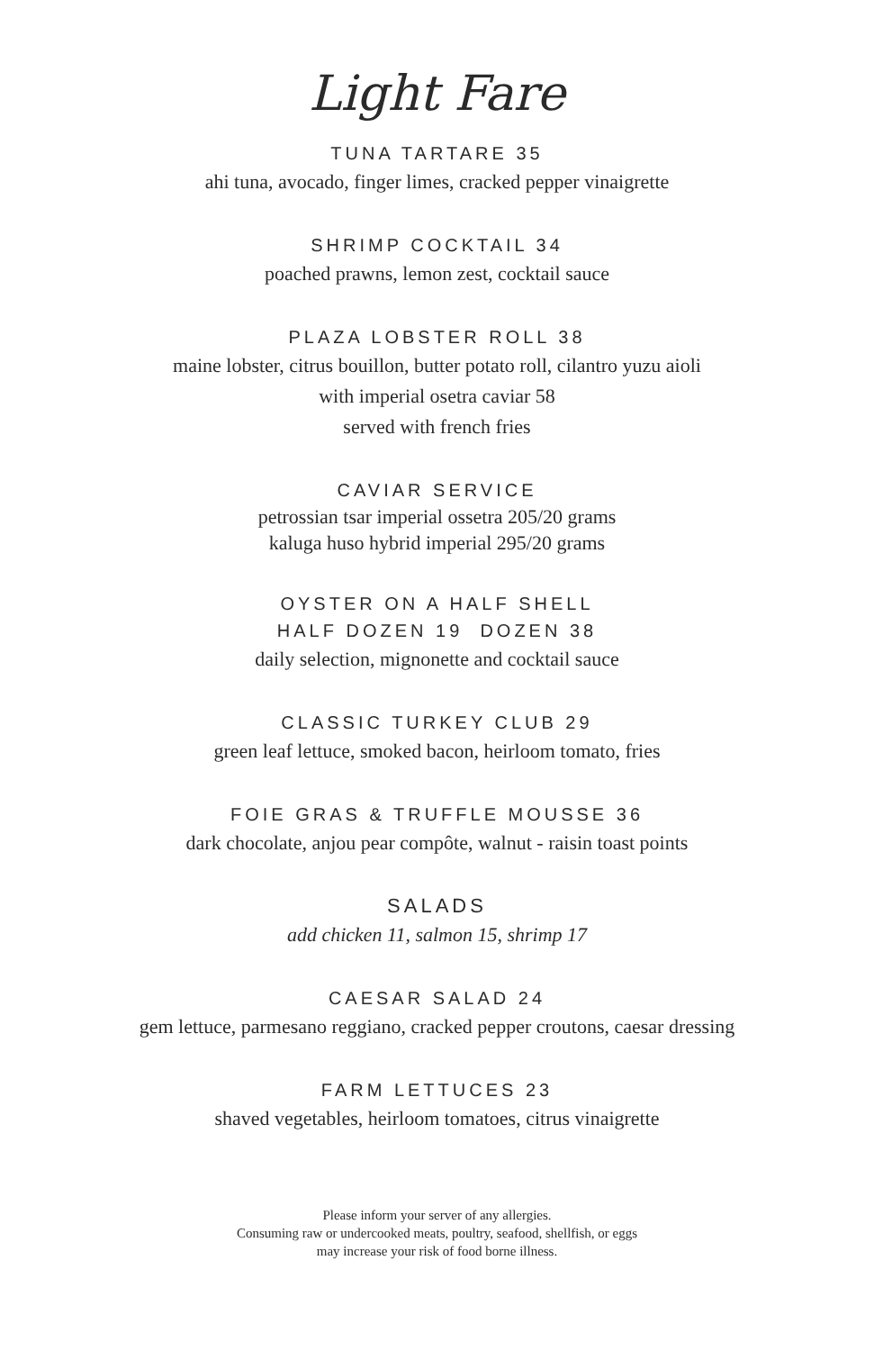Light Fare
TUNA TARTARE 35
ahi tuna, avocado, finger limes, cracked pepper vinaigrette
SHRIMP COCKTAIL 34
poached prawns, lemon zest, cocktail sauce
PLAZA LOBSTER ROLL 38
maine lobster, citrus bouillon, butter potato roll, cilantro yuzu aioli
with imperial osetra caviar 58
served with french fries
CAVIAR SERVICE
petrossian tsar imperial ossetra 205/20 grams
kaluga huso hybrid imperial 295/20 grams
OYSTER ON A HALF SHELL
HALF DOZEN 19 DOZEN 38
daily selection, mignonette and cocktail sauce
CLASSIC TURKEY CLUB 29
green leaf lettuce, smoked bacon, heirloom tomato, fries
FOIE GRAS & TRUFFLE MOUSSE 36
dark chocolate, anjou pear compôte, walnut - raisin toast points
SALADS
add chicken 11, salmon 15, shrimp 17
CAESAR SALAD 24
gem lettuce, parmesano reggiano, cracked pepper croutons, caesar dressing
FARM LETTUCES 23
shaved vegetables, heirloom tomatoes, citrus vinaigrette
Please inform your server of any allergies.
Consuming raw or undercooked meats, poultry, seafood, shellfish, or eggs
may increase your risk of food borne illness.